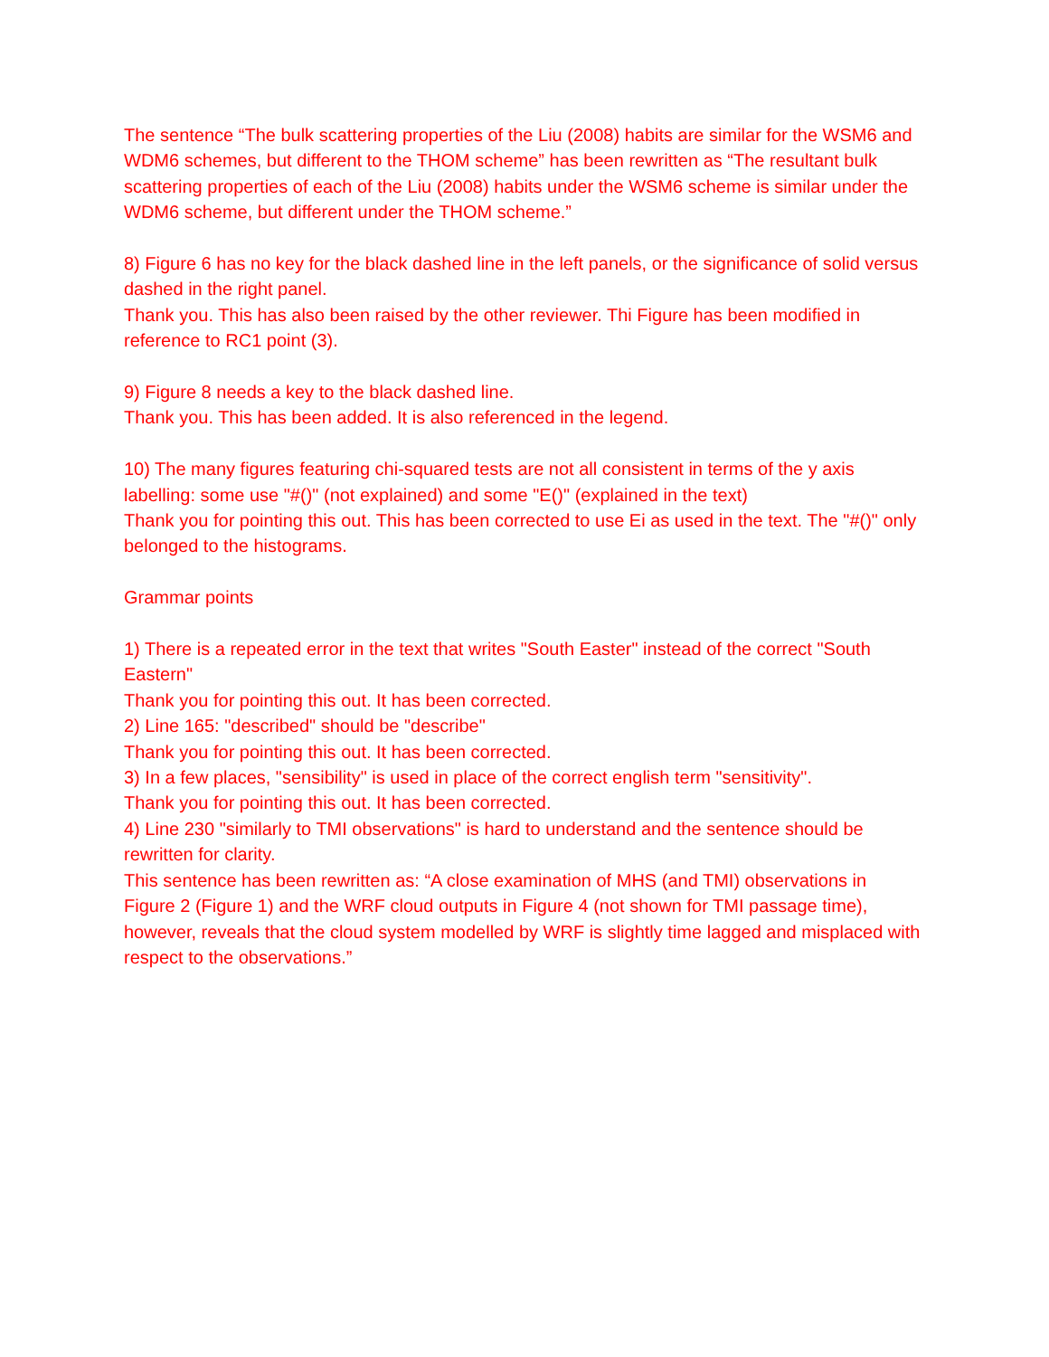The sentence “The bulk scattering properties of the Liu (2008) habits are similar for the WSM6 and WDM6 schemes, but different to the THOM scheme” has been rewritten as “The resultant bulk scattering properties of each of the Liu (2008) habits under the WSM6 scheme is similar under the WDM6 scheme, but different under the THOM scheme.”
8) Figure 6 has no key for the black dashed line in the left panels, or the significance of solid versus dashed in the right panel.
Thank you. This has also been raised by the other reviewer. Thi Figure has been modified in reference to RC1 point (3).
9) Figure 8 needs a key to the black dashed line.
Thank you. This has been added. It is also referenced in the legend.
10) The many figures featuring chi-squared tests are not all consistent in terms of the y axis labelling: some use "#()" (not explained) and some "E()" (explained in the text)
Thank you for pointing this out. This has been corrected to use Ei as used in the text. The "#()" only belonged to the histograms.
Grammar points
1) There is a repeated error in the text that writes "South Easter" instead of the correct "South Eastern"
Thank you for pointing this out. It has been corrected.
2) Line 165: "described" should be "describe"
Thank you for pointing this out. It has been corrected.
3) In a few places, "sensibility" is used in place of the correct english term "sensitivity".
Thank you for pointing this out. It has been corrected.
4) Line 230 "similarly to TMI observations" is hard to understand and the sentence should be rewritten for clarity.
This sentence has been rewritten as: “A close examination of MHS (and TMI) observations in Figure 2 (Figure 1) and the WRF cloud outputs in Figure 4 (not shown for TMI passage time), however, reveals that the cloud system modelled by WRF is slightly time lagged and misplaced with respect to the observations.”